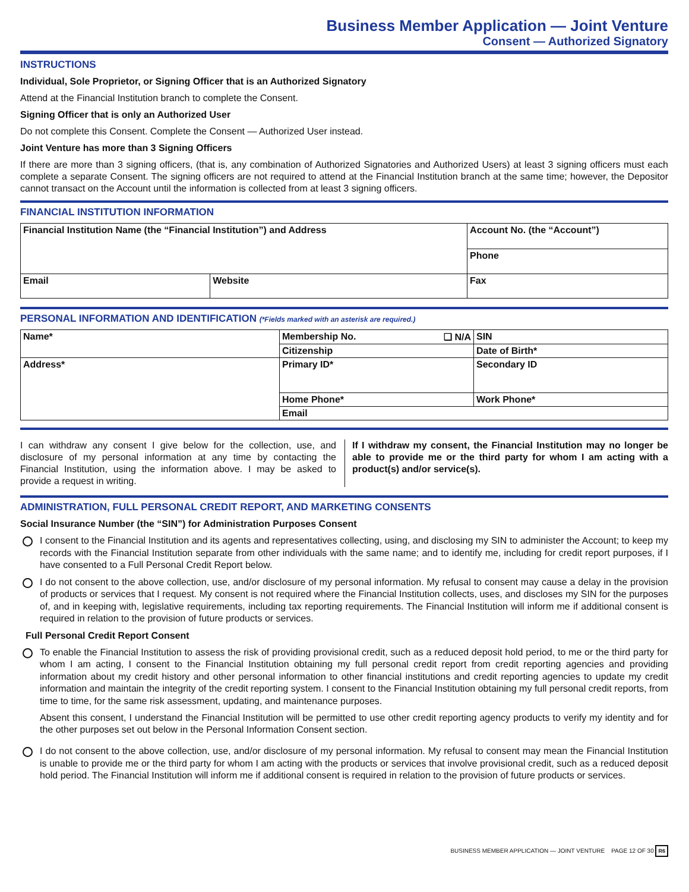Business Member Application — Joint Venture
Consent — Authorized Signatory
INSTRUCTIONS
Individual, Sole Proprietor, or Signing Officer that is an Authorized Signatory
Attend at the Financial Institution branch to complete the Consent.
Signing Officer that is only an Authorized User
Do not complete this Consent. Complete the Consent — Authorized User instead.
Joint Venture has more than 3 Signing Officers
If there are more than 3 signing officers, (that is, any combination of Authorized Signatories and Authorized Users) at least 3 signing officers must each complete a separate Consent. The signing officers are not required to attend at the Financial Institution branch at the same time; however, the Depositor cannot transact on the Account until the information is collected from at least 3 signing officers.
FINANCIAL INSTITUTION INFORMATION
| Financial Institution Name (the “Financial Institution”) and Address | | Account No. (the “Account”) |
| | | Phone |
| Email | Website | Fax |
PERSONAL INFORMATION AND IDENTIFICATION (*Fields marked with an asterisk are required.)
| Name* | Membership No. ❑ N/A | SIN |
| | Citizenship | Date of Birth* |
| Address* | Primary ID* | Secondary ID |
| | Home Phone* | Work Phone* |
| | Email | |
I can withdraw any consent I give below for the collection, use, and disclosure of my personal information at any time by contacting the Financial Institution, using the information above. I may be asked to provide a request in writing.
If I withdraw my consent, the Financial Institution may no longer be able to provide me or the third party for whom I am acting with a product(s) and/or service(s).
ADMINISTRATION, FULL PERSONAL CREDIT REPORT, AND MARKETING CONSENTS
Social Insurance Number (the “SIN”) for Administration Purposes Consent
I consent to the Financial Institution and its agents and representatives collecting, using, and disclosing my SIN to administer the Account; to keep my records with the Financial Institution separate from other individuals with the same name; and to identify me, including for credit report purposes, if I have consented to a Full Personal Credit Report below.
I do not consent to the above collection, use, and/or disclosure of my personal information. My refusal to consent may cause a delay in the provision of products or services that I request. My consent is not required where the Financial Institution collects, uses, and discloses my SIN for the purposes of, and in keeping with, legislative requirements, including tax reporting requirements. The Financial Institution will inform me if additional consent is required in relation to the provision of future products or services.
Full Personal Credit Report Consent
To enable the Financial Institution to assess the risk of providing provisional credit, such as a reduced deposit hold period, to me or the third party for whom I am acting, I consent to the Financial Institution obtaining my full personal credit report from credit reporting agencies and providing information about my credit history and other personal information to other financial institutions and credit reporting agencies to update my credit information and maintain the integrity of the credit reporting system. I consent to the Financial Institution obtaining my full personal credit reports, from time to time, for the same risk assessment, updating, and maintenance purposes.
Absent this consent, I understand the Financial Institution will be permitted to use other credit reporting agency products to verify my identity and for the other purposes set out below in the Personal Information Consent section.
I do not consent to the above collection, use, and/or disclosure of my personal information. My refusal to consent may mean the Financial Institution is unable to provide me or the third party for whom I am acting with the products or services that involve provisional credit, such as a reduced deposit hold period. The Financial Institution will inform me if additional consent is required in relation to the provision of future products or services.
BUSINESS MEMBER APPLICATION — JOINT VENTURE PAGE 12 OF 30 R6